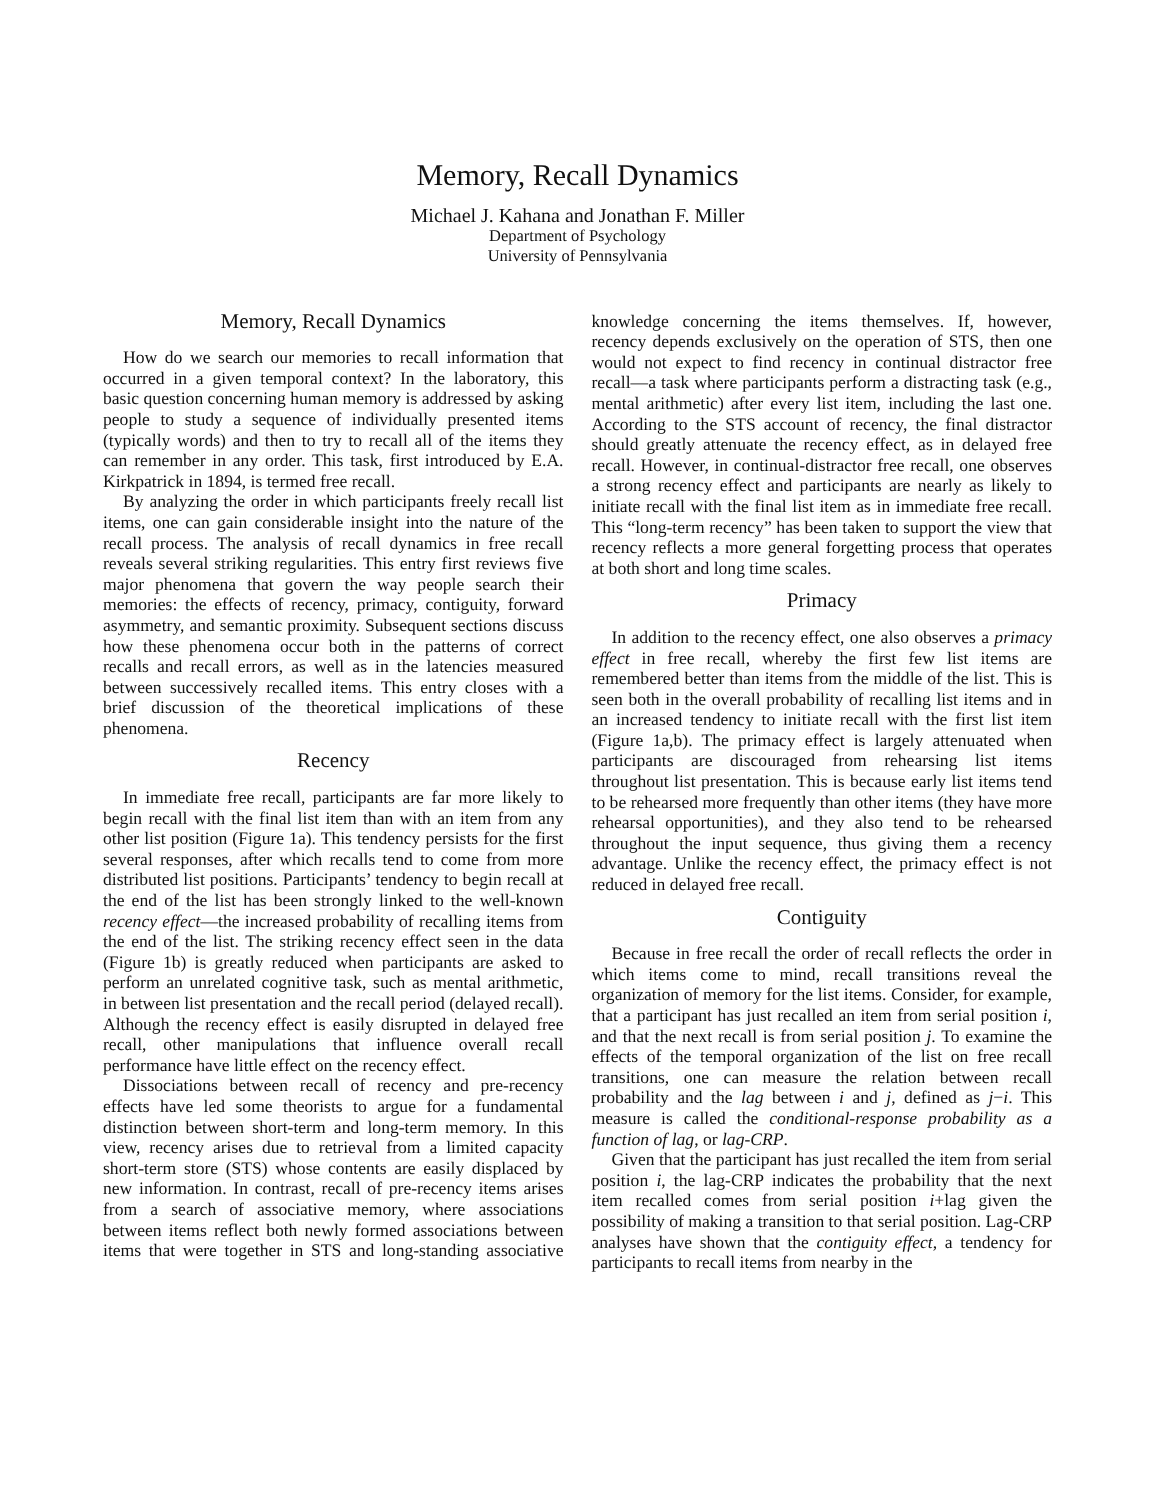Memory, Recall Dynamics
Michael J. Kahana and Jonathan F. Miller
Department of Psychology
University of Pennsylvania
Memory, Recall Dynamics
How do we search our memories to recall information that occurred in a given temporal context? In the laboratory, this basic question concerning human memory is addressed by asking people to study a sequence of individually presented items (typically words) and then to try to recall all of the items they can remember in any order. This task, first introduced by E.A. Kirkpatrick in 1894, is termed free recall.
By analyzing the order in which participants freely recall list items, one can gain considerable insight into the nature of the recall process. The analysis of recall dynamics in free recall reveals several striking regularities. This entry first reviews five major phenomena that govern the way people search their memories: the effects of recency, primacy, contiguity, forward asymmetry, and semantic proximity. Subsequent sections discuss how these phenomena occur both in the patterns of correct recalls and recall errors, as well as in the latencies measured between successively recalled items. This entry closes with a brief discussion of the theoretical implications of these phenomena.
Recency
In immediate free recall, participants are far more likely to begin recall with the final list item than with an item from any other list position (Figure 1a). This tendency persists for the first several responses, after which recalls tend to come from more distributed list positions. Participants’ tendency to begin recall at the end of the list has been strongly linked to the well-known recency effect—the increased probability of recalling items from the end of the list. The striking recency effect seen in the data (Figure 1b) is greatly reduced when participants are asked to perform an unrelated cognitive task, such as mental arithmetic, in between list presentation and the recall period (delayed recall). Although the recency effect is easily disrupted in delayed free recall, other manipulations that influence overall recall performance have little effect on the recency effect.
Dissociations between recall of recency and pre-recency effects have led some theorists to argue for a fundamental distinction between short-term and long-term memory. In this view, recency arises due to retrieval from a limited capacity short-term store (STS) whose contents are easily displaced by new information. In contrast, recall of pre-recency items arises from a search of associative memory, where associations between items reflect both newly formed associations between items that were together in STS and long-standing associative knowledge concerning the items themselves. If, however, recency depends exclusively on the operation of STS, then one would not expect to find recency in continual distractor free recall—a task where participants perform a distracting task (e.g., mental arithmetic) after every list item, including the last one. According to the STS account of recency, the final distractor should greatly attenuate the recency effect, as in delayed free recall. However, in continual-distractor free recall, one observes a strong recency effect and participants are nearly as likely to initiate recall with the final list item as in immediate free recall. This “long-term recency” has been taken to support the view that recency reflects a more general forgetting process that operates at both short and long time scales.
Primacy
In addition to the recency effect, one also observes a primacy effect in free recall, whereby the first few list items are remembered better than items from the middle of the list. This is seen both in the overall probability of recalling list items and in an increased tendency to initiate recall with the first list item (Figure 1a,b). The primacy effect is largely attenuated when participants are discouraged from rehearsing list items throughout list presentation. This is because early list items tend to be rehearsed more frequently than other items (they have more rehearsal opportunities), and they also tend to be rehearsed throughout the input sequence, thus giving them a recency advantage. Unlike the recency effect, the primacy effect is not reduced in delayed free recall.
Contiguity
Because in free recall the order of recall reflects the order in which items come to mind, recall transitions reveal the organization of memory for the list items. Consider, for example, that a participant has just recalled an item from serial position i, and that the next recall is from serial position j. To examine the effects of the temporal organization of the list on free recall transitions, one can measure the relation between recall probability and the lag between i and j, defined as j−i. This measure is called the conditional-response probability as a function of lag, or lag-CRP.
Given that the participant has just recalled the item from serial position i, the lag-CRP indicates the probability that the next item recalled comes from serial position i+lag given the possibility of making a transition to that serial position. Lag-CRP analyses have shown that the contiguity effect, a tendency for participants to recall items from nearby in the